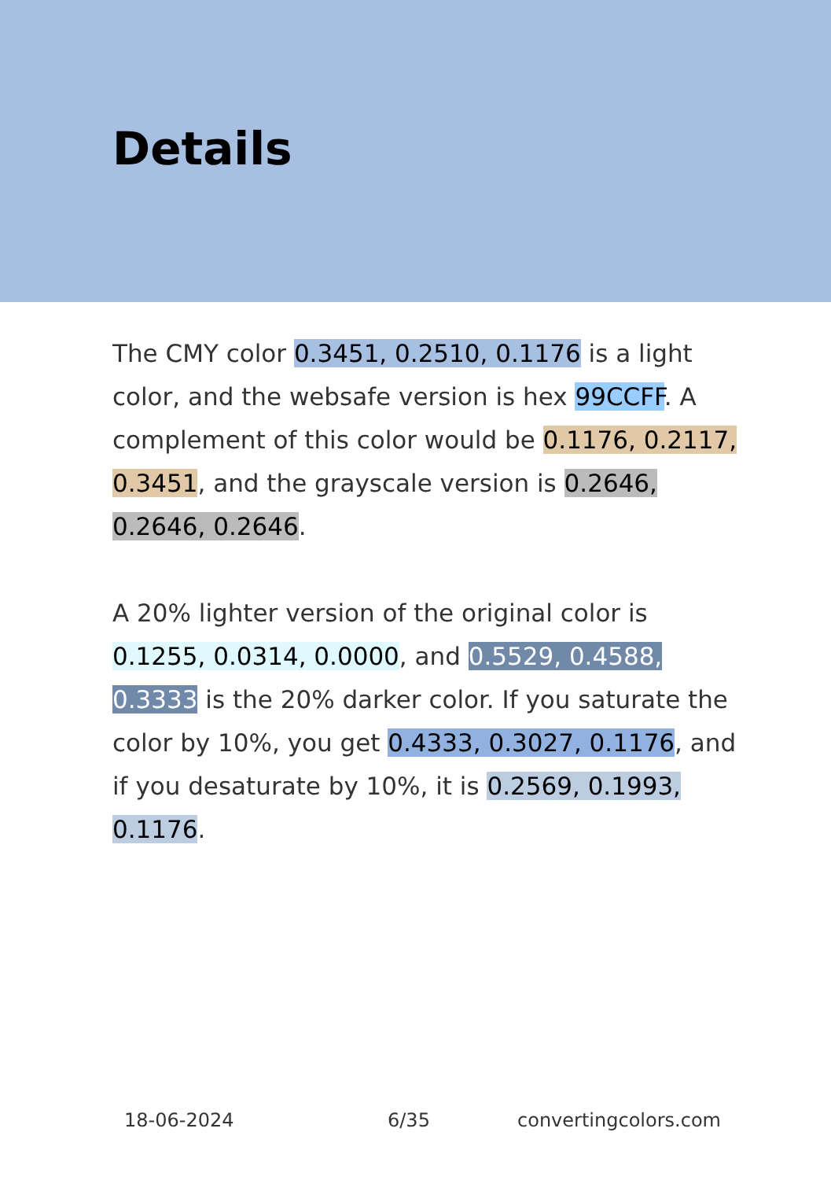Details
The CMY color 0.3451, 0.2510, 0.1176 is a light color, and the websafe version is hex 99CCFF. A complement of this color would be 0.1176, 0.2117, 0.3451, and the grayscale version is 0.2646, 0.2646, 0.2646.
A 20% lighter version of the original color is 0.1255, 0.0314, 0.0000, and 0.5529, 0.4588, 0.3333 is the 20% darker color. If you saturate the color by 10%, you get 0.4333, 0.3027, 0.1176, and if you desaturate by 10%, it is 0.2569, 0.1993, 0.1176.
18-06-2024 6/35 convertingcolors.com